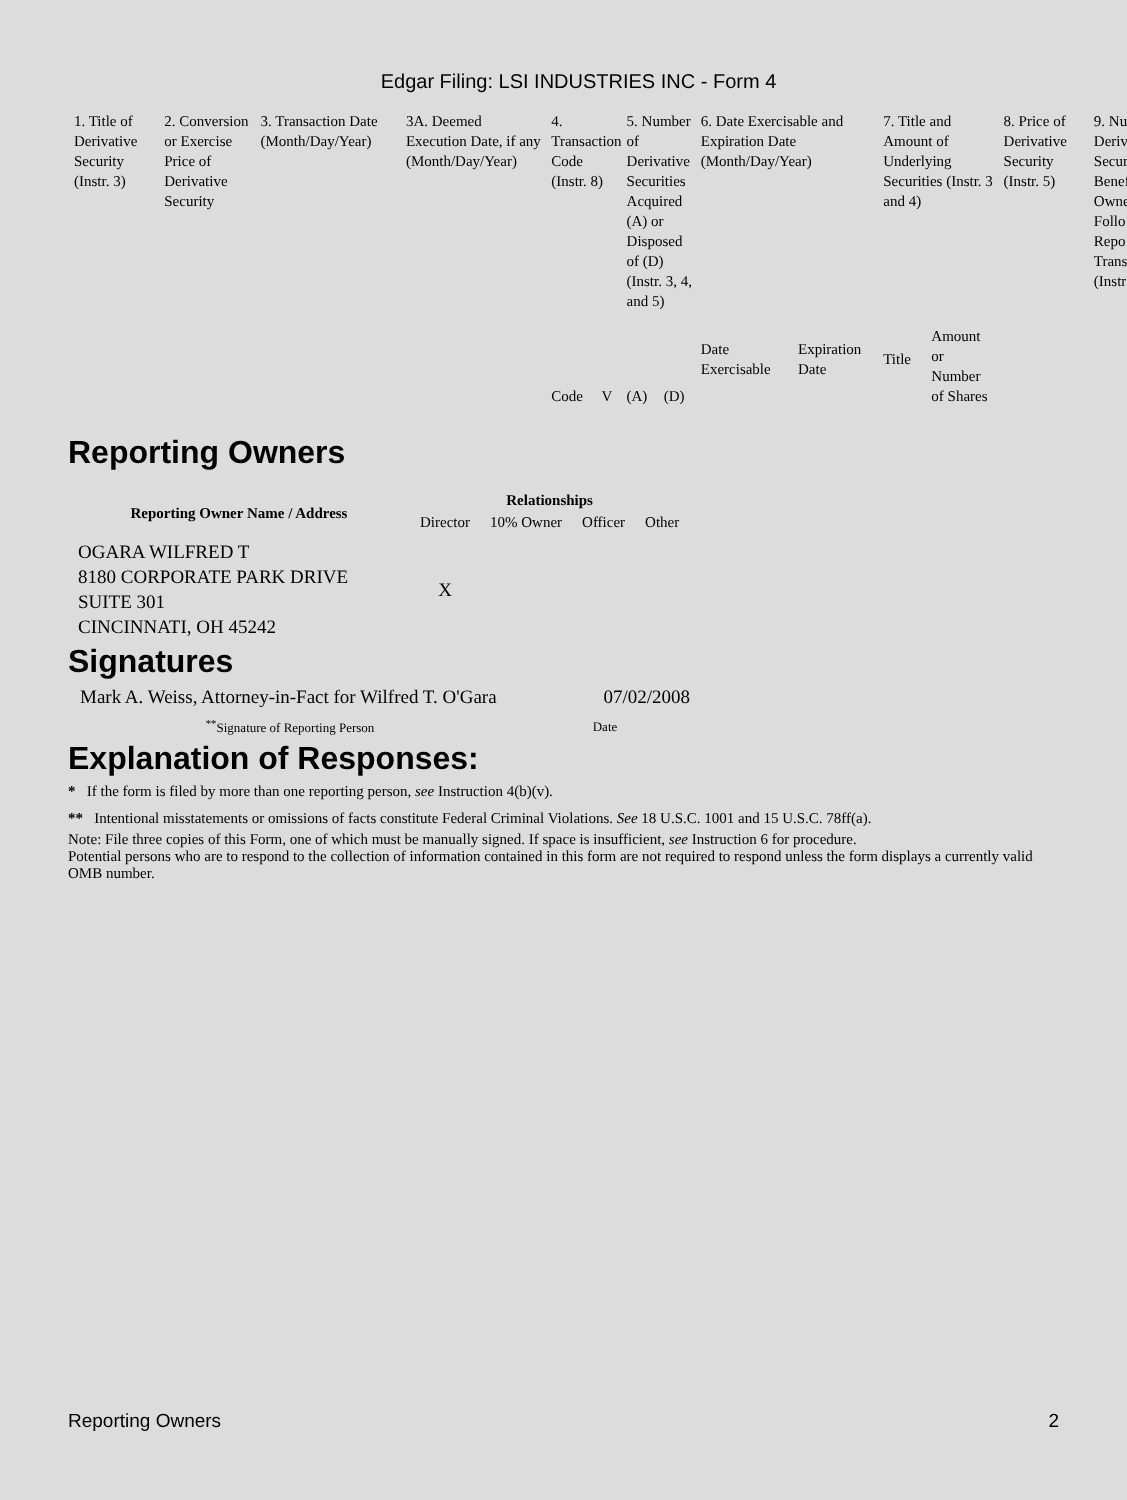Edgar Filing: LSI INDUSTRIES INC - Form 4
| 1. Title of Derivative Security (Instr. 3) | 2. Conversion or Exercise Price of Derivative Security | 3. Transaction Date (Month/Day/Year) | 3A. Deemed Execution Date, if any (Month/Day/Year) | 4. Transaction Code (Instr. 8) | | 5. Number of Derivative Securities Acquired (A) or Disposed of (D) (Instr. 3, 4, and 5) | | 6. Date Exercisable and Expiration Date (Month/Day/Year) | | 7. Title and Amount of Underlying Securities (Instr. 3 and 4) | | 8. Price of Derivative Security (Instr. 5) | 9. Nu Deriv Secur Benef Owne Follo Repo Trans (Instr |
| | | | | Code | V | (A) | (D) | Date Exercisable | Expiration Date | Title | Amount or Number of Shares | | |
Reporting Owners
| Reporting Owner Name / Address | Relationships | | | |
| --- | --- | --- | --- | --- |
| | Director | 10% Owner | Officer | Other |
| OGARA WILFRED T 8180 CORPORATE PARK DRIVE SUITE 301 CINCINNATI, OH 45242 | X | | | |
Signatures
| Mark A. Weiss, Attorney-in-Fact for Wilfred T. O'Gara | 07/02/2008 |
| <sup>**</sup> Signature of Reporting Person | Date |
Explanation of Responses:
* If the form is filed by more than one reporting person, see Instruction 4(b)(v).
** Intentional misstatements or omissions of facts constitute Federal Criminal Violations. See 18 U.S.C. 1001 and 15 U.S.C. 78ff(a).
Note: File three copies of this Form, one of which must be manually signed. If space is insufficient, see Instruction 6 for procedure.
Potential persons who are to respond to the collection of information contained in this form are not required to respond unless the form displays a currently valid OMB number.
Reporting Owners 2